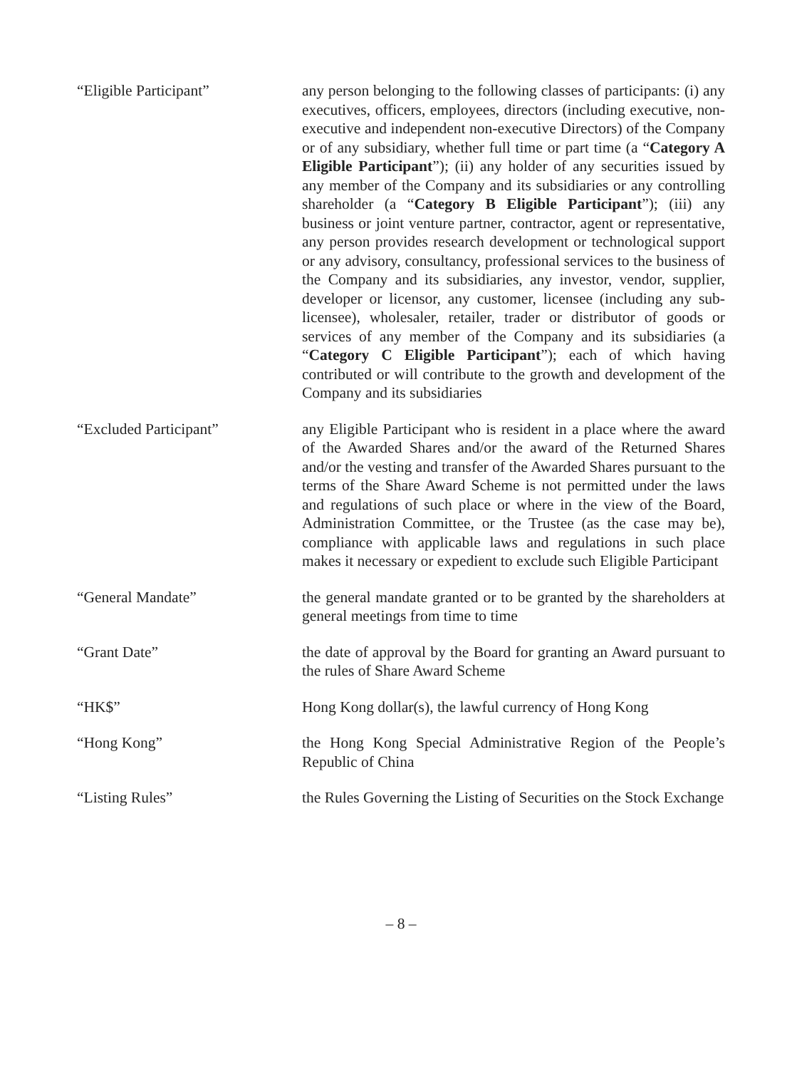“Eligible Participant” any person belonging to the following classes of participants: (i) any executives, officers, employees, directors (including executive, non-executive and independent non-executive Directors) of the Company or of any subsidiary, whether full time or part time (a “Category A Eligible Participant”); (ii) any holder of any securities issued by any member of the Company and its subsidiaries or any controlling shareholder (a “Category B Eligible Participant”); (iii) any business or joint venture partner, contractor, agent or representative, any person provides research development or technological support or any advisory, consultancy, professional services to the business of the Company and its subsidiaries, any investor, vendor, supplier, developer or licensor, any customer, licensee (including any sub-licensee), wholesaler, retailer, trader or distributor of goods or services of any member of the Company and its subsidiaries (a “Category C Eligible Participant”); each of which having contributed or will contribute to the growth and development of the Company and its subsidiaries
“Excluded Participant” any Eligible Participant who is resident in a place where the award of the Awarded Shares and/or the award of the Returned Shares and/or the vesting and transfer of the Awarded Shares pursuant to the terms of the Share Award Scheme is not permitted under the laws and regulations of such place or where in the view of the Board, Administration Committee, or the Trustee (as the case may be), compliance with applicable laws and regulations in such place makes it necessary or expedient to exclude such Eligible Participant
“General Mandate” the general mandate granted or to be granted by the shareholders at general meetings from time to time
“Grant Date” the date of approval by the Board for granting an Award pursuant to the rules of Share Award Scheme
“HK$” Hong Kong dollar(s), the lawful currency of Hong Kong
“Hong Kong” the Hong Kong Special Administrative Region of the People’s Republic of China
“Listing Rules” the Rules Governing the Listing of Securities on the Stock Exchange
– 8 –